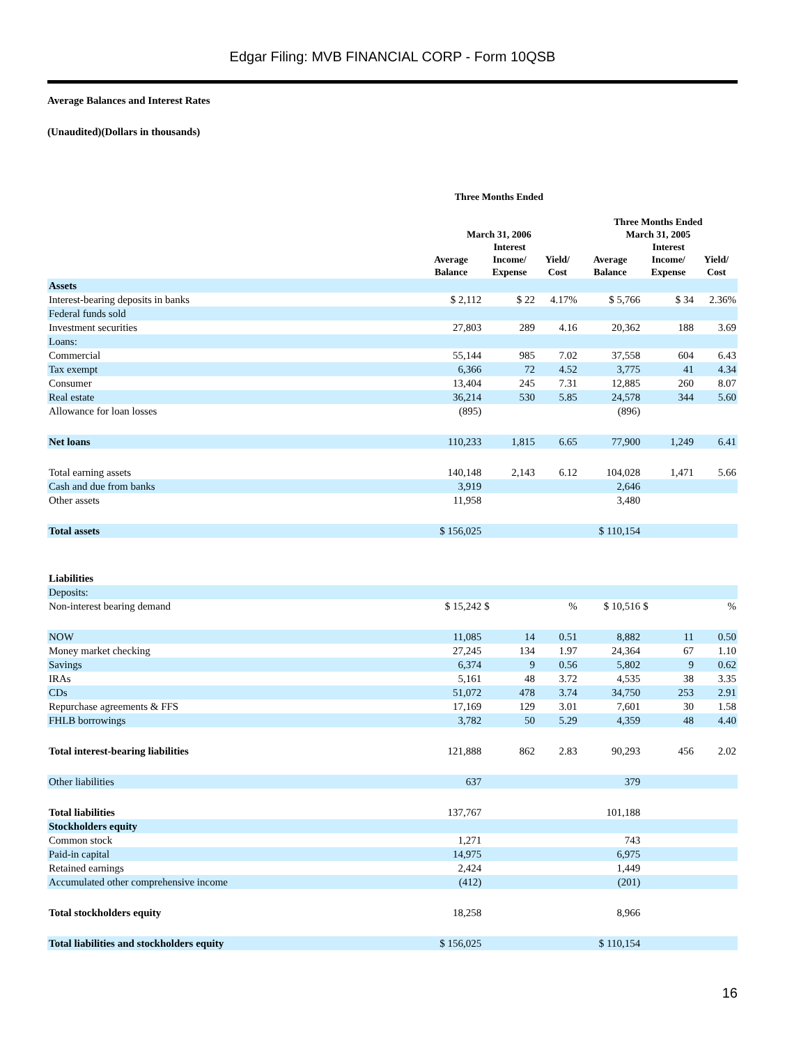Edgar Filing: MVB FINANCIAL CORP - Form 10QSB
Average Balances and Interest Rates
(Unaudited)(Dollars in thousands)
| | Three Months Ended March 31, 2006 | | | Three Months Ended March 31, 2005 | | |
| --- | --- | --- | --- | --- | --- | --- |
| | Average Balance | Interest Income/ Expense | Yield/ Cost | Average Balance | Interest Income/ Expense | Yield/ Cost |
| Assets | | | | | | |
| Interest-bearing deposits in banks | $ 2,112 | $ 22 | 4.17% | $ 5,766 | $ 34 | 2.36% |
| Federal funds sold | | | | | | |
| Investment securities | 27,803 | 289 | 4.16 | 20,362 | 188 | 3.69 |
| Loans: | | | | | | |
| Commercial | 55,144 | 985 | 7.02 | 37,558 | 604 | 6.43 |
| Tax exempt | 6,366 | 72 | 4.52 | 3,775 | 41 | 4.34 |
| Consumer | 13,404 | 245 | 7.31 | 12,885 | 260 | 8.07 |
| Real estate | 36,214 | 530 | 5.85 | 24,578 | 344 | 5.60 |
| Allowance for loan losses | (895) | | | (896) | | |
| Net loans | 110,233 | 1,815 | 6.65 | 77,900 | 1,249 | 6.41 |
| Total earning assets | 140,148 | 2,143 | 6.12 | 104,028 | 1,471 | 5.66 |
| Cash and due from banks | 3,919 | | | 2,646 | | |
| Other assets | 11,958 | | | 3,480 | | |
| Total assets | $ 156,025 | | | $ 110,154 | | |
| Liabilities | | | | | | |
| Deposits: | | | | | | |
| Non-interest bearing demand | $ 15,242 | $ | % | $ 10,516 | $ | % |
| NOW | 11,085 | 14 | 0.51 | 8,882 | 11 | 0.50 |
| Money market checking | 27,245 | 134 | 1.97 | 24,364 | 67 | 1.10 |
| Savings | 6,374 | 9 | 0.56 | 5,802 | 9 | 0.62 |
| IRAs | 5,161 | 48 | 3.72 | 4,535 | 38 | 3.35 |
| CDs | 51,072 | 478 | 3.74 | 34,750 | 253 | 2.91 |
| Repurchase agreements & FFS | 17,169 | 129 | 3.01 | 7,601 | 30 | 1.58 |
| FHLB borrowings | 3,782 | 50 | 5.29 | 4,359 | 48 | 4.40 |
| Total interest-bearing liabilities | 121,888 | 862 | 2.83 | 90,293 | 456 | 2.02 |
| Other liabilities | 637 | | | 379 | | |
| Total liabilities | 137,767 | | | 101,188 | | |
| Stockholders equity | | | | | | |
| Common stock | 1,271 | | | 743 | | |
| Paid-in capital | 14,975 | | | 6,975 | | |
| Retained earnings | 2,424 | | | 1,449 | | |
| Accumulated other comprehensive income | (412) | | | (201) | | |
| Total stockholders equity | 18,258 | | | 8,966 | | |
| Total liabilities and stockholders equity | $ 156,025 | | | $ 110,154 | | |
16